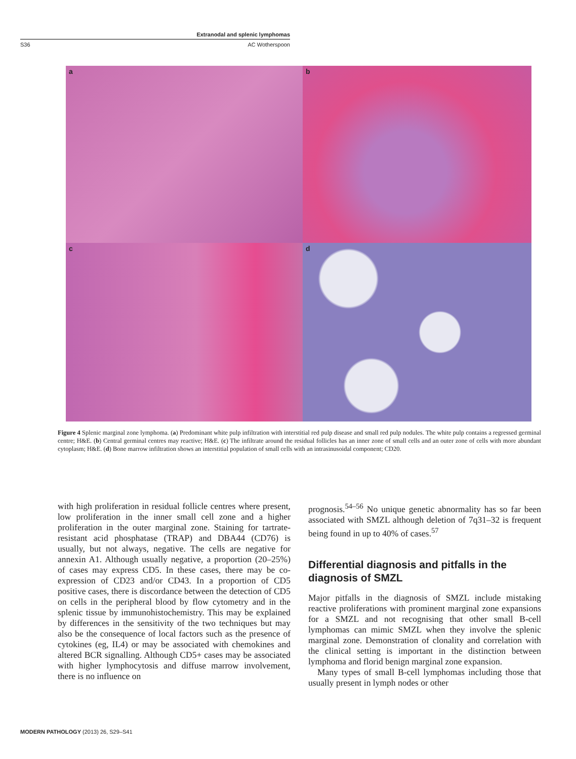Extranodal and splenic lymphomas
S36 AC Wotherspoon
a
b
c
d
Figure 4 Splenic marginal zone lymphoma. (a) Predominant white pulp infiltration with interstitial red pulp disease and small red pulp nodules. The white pulp contains a regressed germinal centre; H&E. (b) Central germinal centres may reactive; H&E. (c) The infiltrate around the residual follicles has an inner zone of small cells and an outer zone of cells with more abundant cytoplasm; H&E. (d) Bone marrow infiltration shows an interstitial population of small cells with an intrasinusoidal component; CD20.
with high proliferation in residual follicle centres where present, low proliferation in the inner small cell zone and a higher proliferation in the outer marginal zone. Staining for tartrate-resistant acid phosphatase (TRAP) and DBA44 (CD76) is usually, but not always, negative. The cells are negative for annexin A1. Although usually negative, a proportion (20–25%) of cases may express CD5. In these cases, there may be co-expression of CD23 and/or CD43. In a proportion of CD5 positive cases, there is discordance between the detection of CD5 on cells in the peripheral blood by flow cytometry and in the splenic tissue by immunohistochemistry. This may be explained by differences in the sensitivity of the two techniques but may also be the consequence of local factors such as the presence of cytokines (eg, IL4) or may be associated with chemokines and altered BCR signalling. Although CD5+ cases may be associated with higher lymphocytosis and diffuse marrow involvement, there is no influence on
prognosis.<sup>54–56</sup> No unique genetic abnormality has so far been associated with SMZL although deletion of 7q31–32 is frequent being found in up to 40% of cases.<sup>57</sup>
Differential diagnosis and pitfalls in the diagnosis of SMZL
Major pitfalls in the diagnosis of SMZL include mistaking reactive proliferations with prominent marginal zone expansions for a SMZL and not recognising that other small B-cell lymphomas can mimic SMZL when they involve the splenic marginal zone. Demonstration of clonality and correlation with the clinical setting is important in the distinction between lymphoma and florid benign marginal zone expansion.
Many types of small B-cell lymphomas including those that usually present in lymph nodes or other
MODERN PATHOLOGY (2013) 26, S29–S41